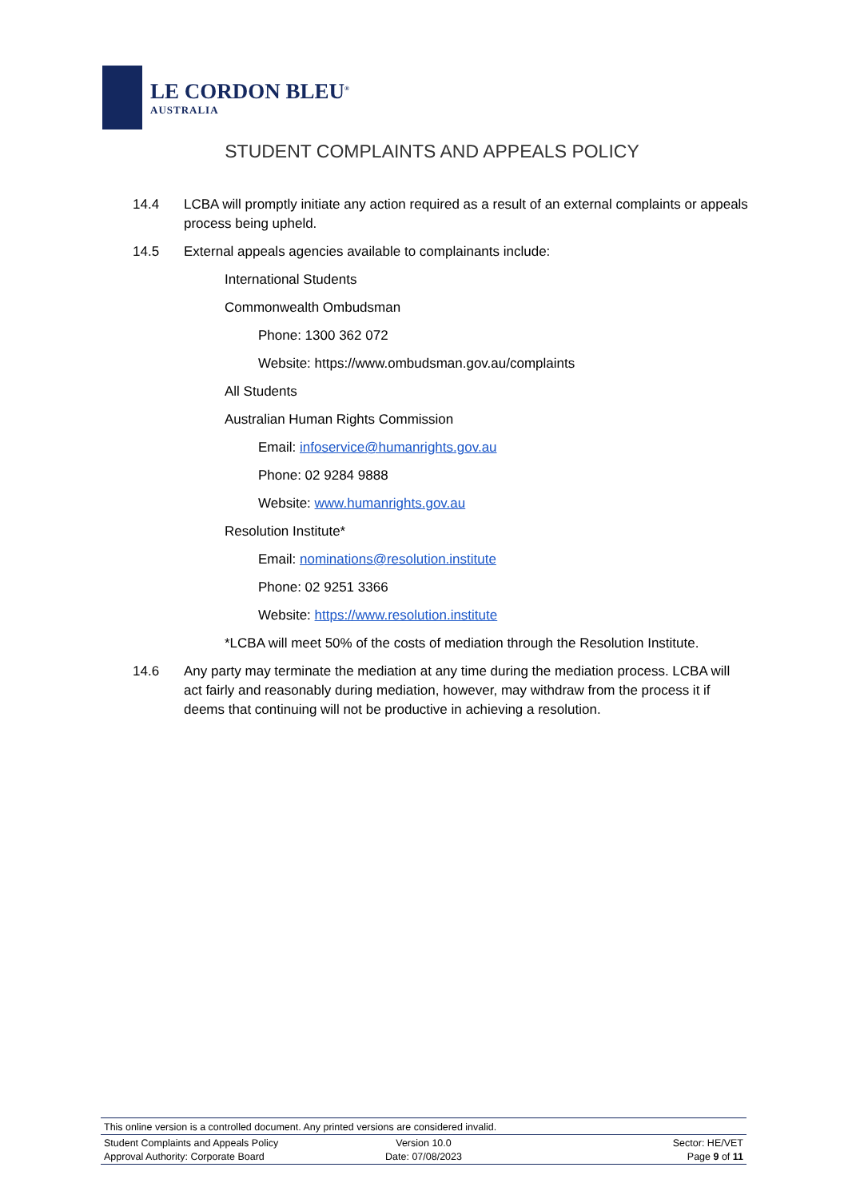LE CORDON BLEU<sup>®</sup>
AUSTRALIA
STUDENT COMPLAINTS AND APPEALS POLICY
14.4 LCBA will promptly initiate any action required as a result of an external complaints or appeals process being upheld.
14.5 External appeals agencies available to complainants include:
International Students
Commonwealth Ombudsman
Phone: 1300 362 072
Website: https://www.ombudsman.gov.au/complaints
All Students
Australian Human Rights Commission
Email: infoservice@humanrights.gov.au
Phone: 02 9284 9888
Website: www.humanrights.gov.au
Resolution Institute*
Email: nominations@resolution.institute
Phone: 02 9251 3366
Website: https://www.resolution.institute
*LCBA will meet 50% of the costs of mediation through the Resolution Institute.
14.6 Any party may terminate the mediation at any time during the mediation process. LCBA will act fairly and reasonably during mediation, however, may withdraw from the process it if deems that continuing will not be productive in achieving a resolution.
This online version is a controlled document. Any printed versions are considered invalid.
Student Complaints and Appeals Policy Version 10.0 Sector: HE/VET
Approval Authority: Corporate Board Date: 07/08/2023 Page 9 of 11